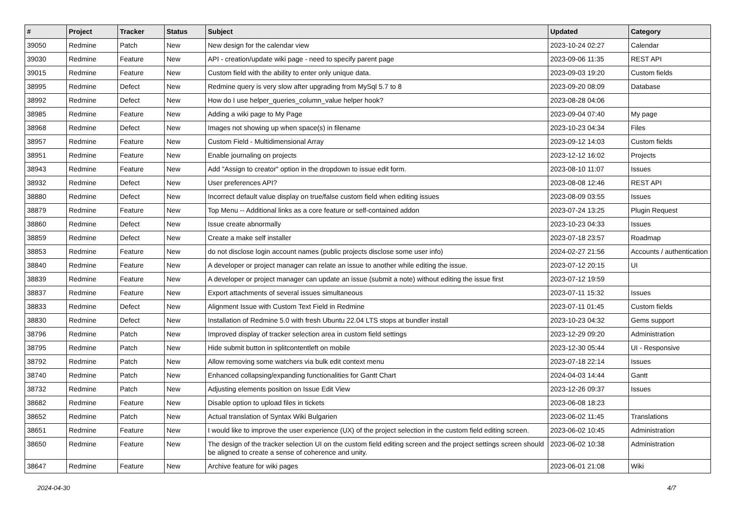| # | Project | Tracker | Status | Subject | Updated | Category |
| --- | --- | --- | --- | --- | --- | --- |
| 39050 | Redmine | Patch | New | New design for the calendar view | 2023-10-24 02:27 | Calendar |
| 39030 | Redmine | Feature | New | API - creation/update wiki page - need to specify parent page | 2023-09-06 11:35 | REST API |
| 39015 | Redmine | Feature | New | Custom field with the ability to enter only unique data. | 2023-09-03 19:20 | Custom fields |
| 38995 | Redmine | Defect | New | Redmine query is very slow after upgrading from MySql 5.7 to 8 | 2023-09-20 08:09 | Database |
| 38992 | Redmine | Defect | New | How do I use helper_queries_column_value helper hook? | 2023-08-28 04:06 | |
| 38985 | Redmine | Feature | New | Adding a wiki page to My Page | 2023-09-04 07:40 | My page |
| 38968 | Redmine | Defect | New | Images not showing up when space(s) in filename | 2023-10-23 04:34 | Files |
| 38957 | Redmine | Feature | New | Custom Field - Multidimensional Array | 2023-09-12 14:03 | Custom fields |
| 38951 | Redmine | Feature | New | Enable journaling on projects | 2023-12-12 16:02 | Projects |
| 38943 | Redmine | Feature | New | Add "Assign to creator" option in the dropdown to issue edit form. | 2023-08-10 11:07 | Issues |
| 38932 | Redmine | Defect | New | User preferences API? | 2023-08-08 12:46 | REST API |
| 38880 | Redmine | Defect | New | Incorrect default value display on true/false custom field when editing issues | 2023-08-09 03:55 | Issues |
| 38879 | Redmine | Feature | New | Top Menu -- Additional links as a core feature or self-contained addon | 2023-07-24 13:25 | Plugin Request |
| 38860 | Redmine | Defect | New | Issue create abnormally | 2023-10-23 04:33 | Issues |
| 38859 | Redmine | Defect | New | Create a make self installer | 2023-07-18 23:57 | Roadmap |
| 38853 | Redmine | Feature | New | do not disclose login account names (public projects disclose some user info) | 2024-02-27 21:56 | Accounts / authentication |
| 38840 | Redmine | Feature | New | A developer or project manager can relate an issue to another while editing the issue. | 2023-07-12 20:15 | UI |
| 38839 | Redmine | Feature | New | A developer or project manager can update an issue (submit a note) without editing the issue first | 2023-07-12 19:59 | |
| 38837 | Redmine | Feature | New | Export attachments of several issues simultaneous | 2023-07-11 15:32 | Issues |
| 38833 | Redmine | Defect | New | Alignment Issue with Custom Text Field in Redmine | 2023-07-11 01:45 | Custom fields |
| 38830 | Redmine | Defect | New | Installation of Redmine 5.0 with fresh Ubuntu 22.04 LTS stops at bundler install | 2023-10-23 04:32 | Gems support |
| 38796 | Redmine | Patch | New | Improved display of tracker selection area in custom field settings | 2023-12-29 09:20 | Administration |
| 38795 | Redmine | Patch | New | Hide submit button in splitcontentleft on mobile | 2023-12-30 05:44 | UI - Responsive |
| 38792 | Redmine | Patch | New | Allow removing some watchers via bulk edit context menu | 2023-07-18 22:14 | Issues |
| 38740 | Redmine | Patch | New | Enhanced collapsing/expanding functionalities for Gantt Chart | 2024-04-03 14:44 | Gantt |
| 38732 | Redmine | Patch | New | Adjusting elements position on Issue Edit View | 2023-12-26 09:37 | Issues |
| 38682 | Redmine | Feature | New | Disable option to upload files in tickets | 2023-06-08 18:23 | |
| 38652 | Redmine | Patch | New | Actual translation of Syntax Wiki Bulgarien | 2023-06-02 11:45 | Translations |
| 38651 | Redmine | Feature | New | I would like to improve the user experience (UX) of the project selection in the custom field editing screen. | 2023-06-02 10:45 | Administration |
| 38650 | Redmine | Feature | New | The design of the tracker selection UI on the custom field editing screen and the project settings screen should be aligned to create a sense of coherence and unity. | 2023-06-02 10:38 | Administration |
| 38647 | Redmine | Feature | New | Archive feature for wiki pages | 2023-06-01 21:08 | Wiki |
2024-04-30 4/7